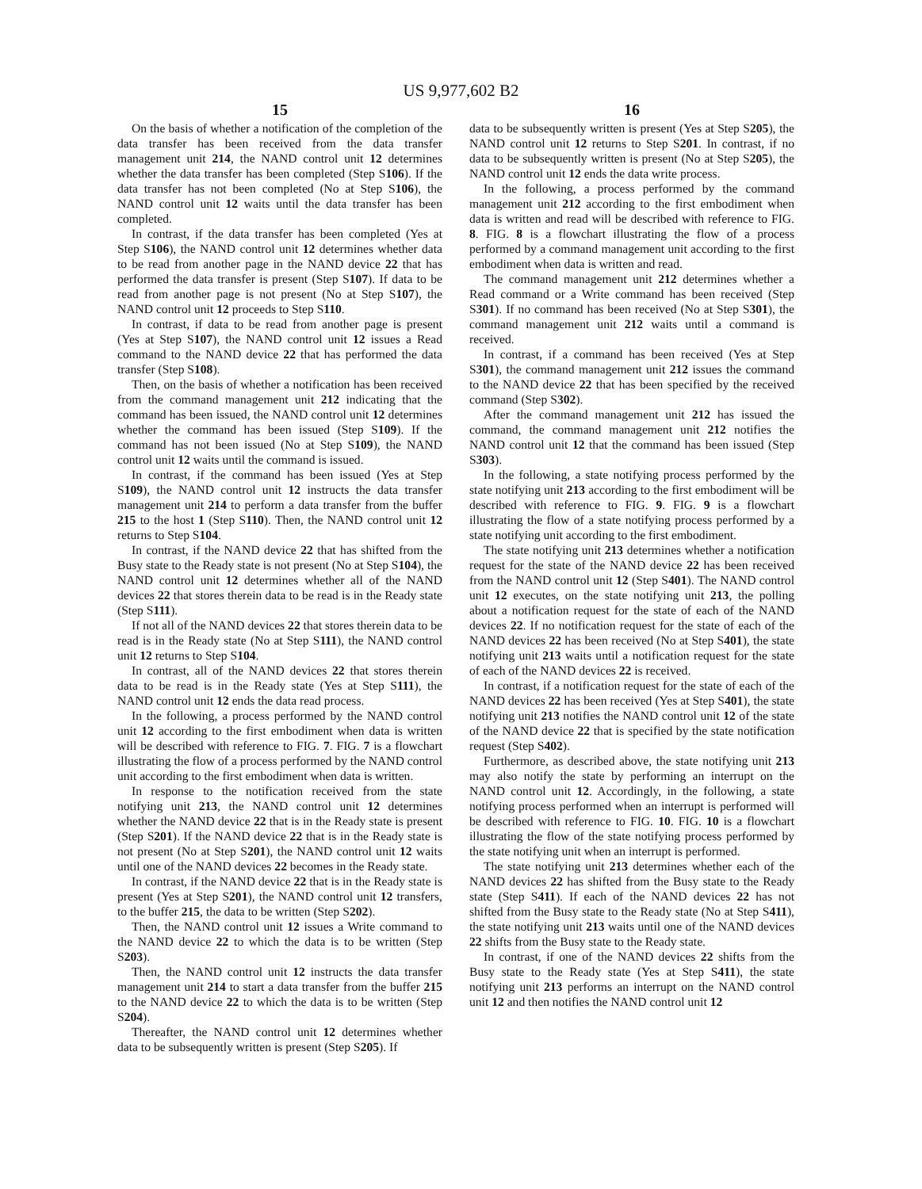US 9,977,602 B2
15
On the basis of whether a notification of the completion of the data transfer has been received from the data transfer management unit 214, the NAND control unit 12 determines whether the data transfer has been completed (Step S106). If the data transfer has not been completed (No at Step S106), the NAND control unit 12 waits until the data transfer has been completed.
In contrast, if the data transfer has been completed (Yes at Step S106), the NAND control unit 12 determines whether data to be read from another page in the NAND device 22 that has performed the data transfer is present (Step S107). If data to be read from another page is not present (No at Step S107), the NAND control unit 12 proceeds to Step S110.
In contrast, if data to be read from another page is present (Yes at Step S107), the NAND control unit 12 issues a Read command to the NAND device 22 that has performed the data transfer (Step S108).
Then, on the basis of whether a notification has been received from the command management unit 212 indicating that the command has been issued, the NAND control unit 12 determines whether the command has been issued (Step S109). If the command has not been issued (No at Step S109), the NAND control unit 12 waits until the command is issued.
In contrast, if the command has been issued (Yes at Step S109), the NAND control unit 12 instructs the data transfer management unit 214 to perform a data transfer from the buffer 215 to the host 1 (Step S110). Then, the NAND control unit 12 returns to Step S104.
In contrast, if the NAND device 22 that has shifted from the Busy state to the Ready state is not present (No at Step S104), the NAND control unit 12 determines whether all of the NAND devices 22 that stores therein data to be read is in the Ready state (Step S111).
If not all of the NAND devices 22 that stores therein data to be read is in the Ready state (No at Step S111), the NAND control unit 12 returns to Step S104.
In contrast, all of the NAND devices 22 that stores therein data to be read is in the Ready state (Yes at Step S111), the NAND control unit 12 ends the data read process.
In the following, a process performed by the NAND control unit 12 according to the first embodiment when data is written will be described with reference to FIG. 7. FIG. 7 is a flowchart illustrating the flow of a process performed by the NAND control unit according to the first embodiment when data is written.
In response to the notification received from the state notifying unit 213, the NAND control unit 12 determines whether the NAND device 22 that is in the Ready state is present (Step S201). If the NAND device 22 that is in the Ready state is not present (No at Step S201), the NAND control unit 12 waits until one of the NAND devices 22 becomes in the Ready state.
In contrast, if the NAND device 22 that is in the Ready state is present (Yes at Step S201), the NAND control unit 12 transfers, to the buffer 215, the data to be written (Step S202).
Then, the NAND control unit 12 issues a Write command to the NAND device 22 to which the data is to be written (Step S203).
Then, the NAND control unit 12 instructs the data transfer management unit 214 to start a data transfer from the buffer 215 to the NAND device 22 to which the data is to be written (Step S204).
Thereafter, the NAND control unit 12 determines whether data to be subsequently written is present (Step S205). If
16
data to be subsequently written is present (Yes at Step S205), the NAND control unit 12 returns to Step S201. In contrast, if no data to be subsequently written is present (No at Step S205), the NAND control unit 12 ends the data write process.
In the following, a process performed by the command management unit 212 according to the first embodiment when data is written and read will be described with reference to FIG. 8. FIG. 8 is a flowchart illustrating the flow of a process performed by a command management unit according to the first embodiment when data is written and read.
The command management unit 212 determines whether a Read command or a Write command has been received (Step S301). If no command has been received (No at Step S301), the command management unit 212 waits until a command is received.
In contrast, if a command has been received (Yes at Step S301), the command management unit 212 issues the command to the NAND device 22 that has been specified by the received command (Step S302).
After the command management unit 212 has issued the command, the command management unit 212 notifies the NAND control unit 12 that the command has been issued (Step S303).
In the following, a state notifying process performed by the state notifying unit 213 according to the first embodiment will be described with reference to FIG. 9. FIG. 9 is a flowchart illustrating the flow of a state notifying process performed by a state notifying unit according to the first embodiment.
The state notifying unit 213 determines whether a notification request for the state of the NAND device 22 has been received from the NAND control unit 12 (Step S401). The NAND control unit 12 executes, on the state notifying unit 213, the polling about a notification request for the state of each of the NAND devices 22. If no notification request for the state of each of the NAND devices 22 has been received (No at Step S401), the state notifying unit 213 waits until a notification request for the state of each of the NAND devices 22 is received.
In contrast, if a notification request for the state of each of the NAND devices 22 has been received (Yes at Step S401), the state notifying unit 213 notifies the NAND control unit 12 of the state of the NAND device 22 that is specified by the state notification request (Step S402).
Furthermore, as described above, the state notifying unit 213 may also notify the state by performing an interrupt on the NAND control unit 12. Accordingly, in the following, a state notifying process performed when an interrupt is performed will be described with reference to FIG. 10. FIG. 10 is a flowchart illustrating the flow of the state notifying process performed by the state notifying unit when an interrupt is performed.
The state notifying unit 213 determines whether each of the NAND devices 22 has shifted from the Busy state to the Ready state (Step S411). If each of the NAND devices 22 has not shifted from the Busy state to the Ready state (No at Step S411), the state notifying unit 213 waits until one of the NAND devices 22 shifts from the Busy state to the Ready state.
In contrast, if one of the NAND devices 22 shifts from the Busy state to the Ready state (Yes at Step S411), the state notifying unit 213 performs an interrupt on the NAND control unit 12 and then notifies the NAND control unit 12